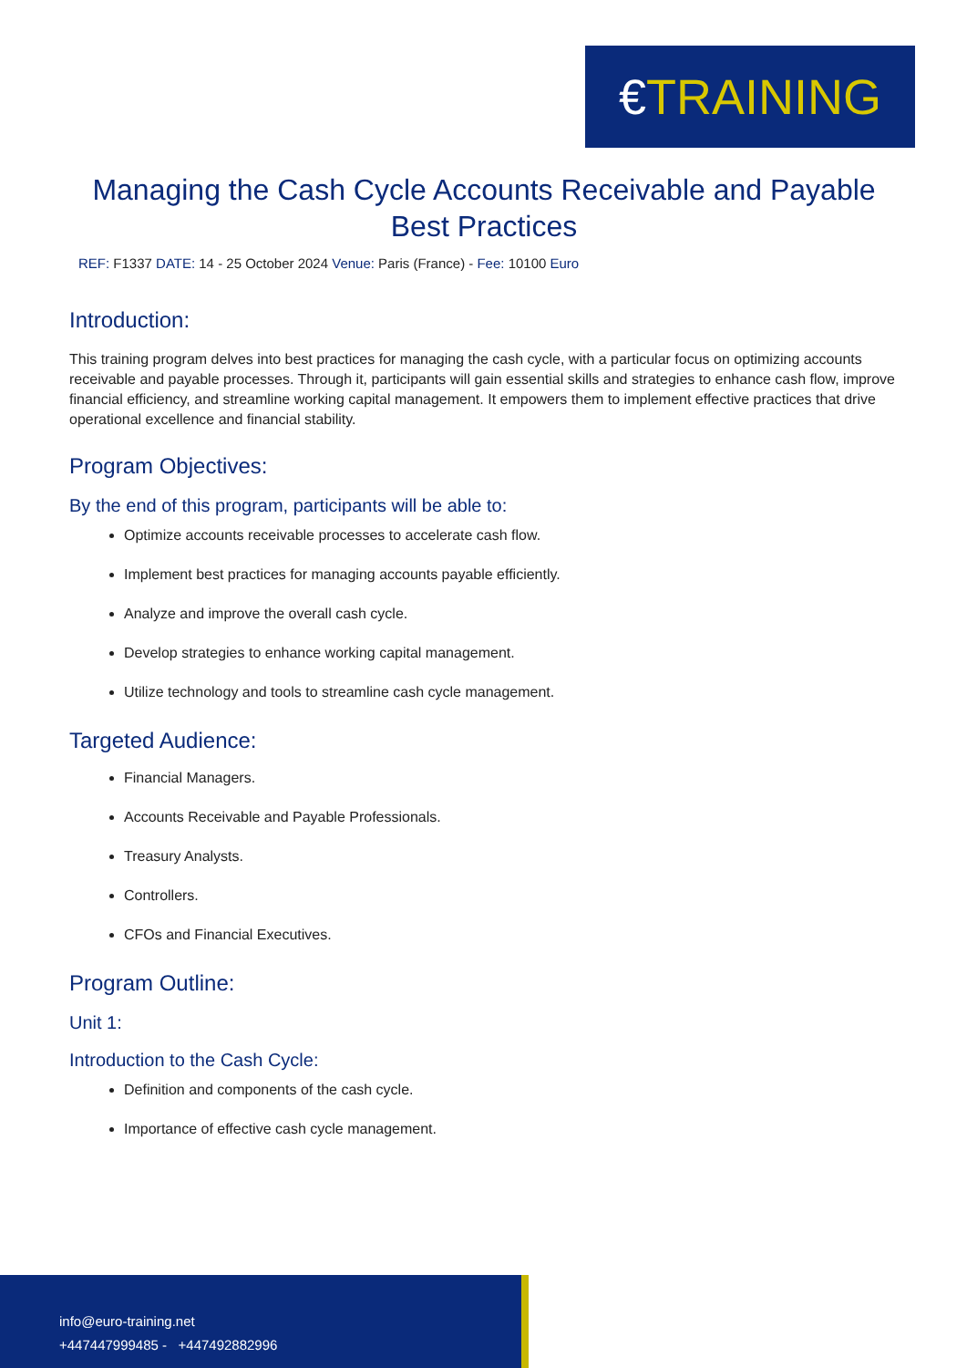€ TRAINING
Managing the Cash Cycle Accounts Receivable and Payable Best Practices
REF: F1337 DATE: 14 - 25 October 2024 Venue: Paris (France) - Fee: 10100 Euro
Introduction:
This training program delves into best practices for managing the cash cycle, with a particular focus on optimizing accounts receivable and payable processes. Through it, participants will gain essential skills and strategies to enhance cash flow, improve financial efficiency, and streamline working capital management. It empowers them to implement effective practices that drive operational excellence and financial stability.
Program Objectives:
By the end of this program, participants will be able to:
Optimize accounts receivable processes to accelerate cash flow.
Implement best practices for managing accounts payable efficiently.
Analyze and improve the overall cash cycle.
Develop strategies to enhance working capital management.
Utilize technology and tools to streamline cash cycle management.
Targeted Audience:
Financial Managers.
Accounts Receivable and Payable Professionals.
Treasury Analysts.
Controllers.
CFOs and Financial Executives.
Program Outline:
Unit 1:
Introduction to the Cash Cycle:
Definition and components of the cash cycle.
Importance of effective cash cycle management.
info@euro-training.net
+447447999485 - +447492882996